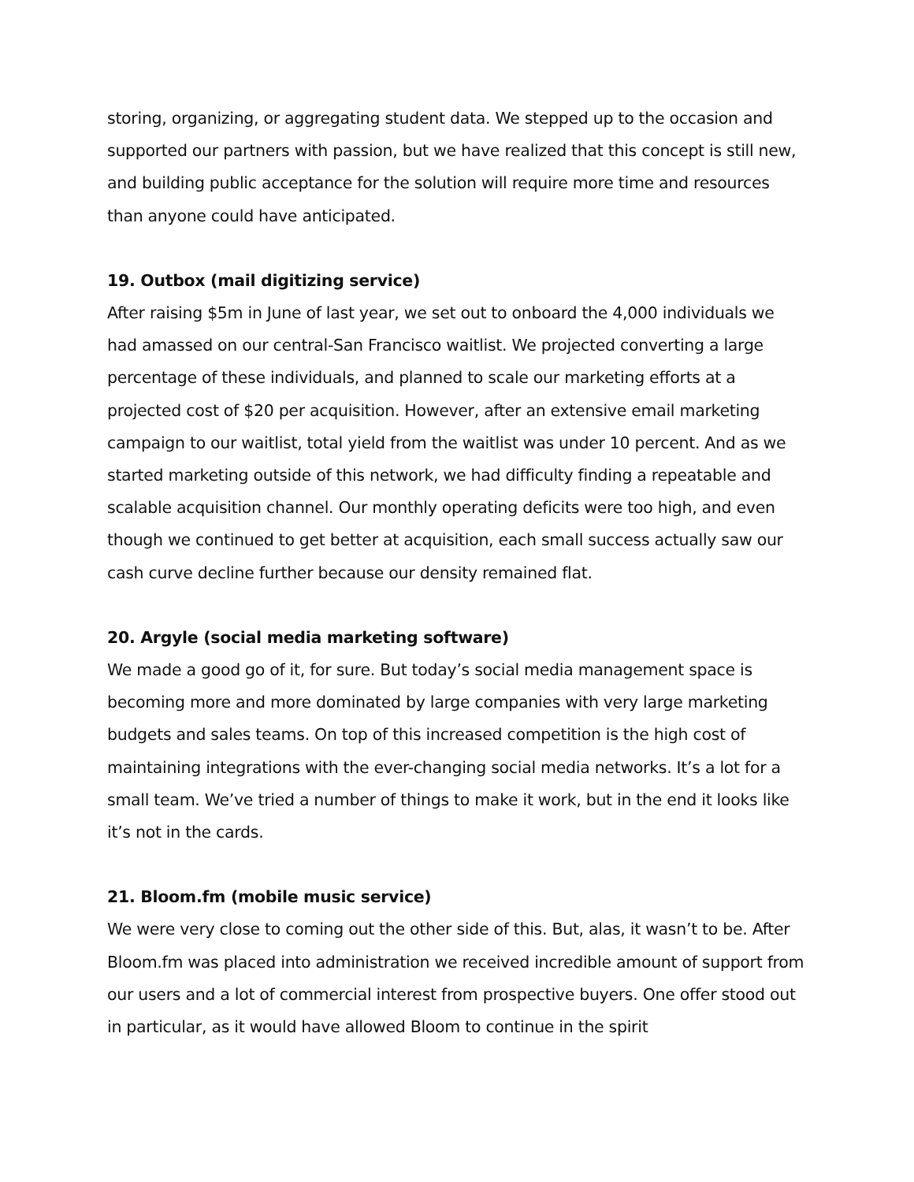storing, organizing, or aggregating student data. We stepped up to the occasion and supported our partners with passion, but we have realized that this concept is still new, and building public acceptance for the solution will require more time and resources than anyone could have anticipated.
19. Outbox (mail digitizing service)
After raising $5m in June of last year, we set out to onboard the 4,000 individuals we had amassed on our central-San Francisco waitlist. We projected converting a large percentage of these individuals, and planned to scale our marketing efforts at a projected cost of $20 per acquisition. However, after an extensive email marketing campaign to our waitlist, total yield from the waitlist was under 10 percent. And as we started marketing outside of this network, we had difficulty finding a repeatable and scalable acquisition channel. Our monthly operating deficits were too high, and even though we continued to get better at acquisition, each small success actually saw our cash curve decline further because our density remained flat.
20. Argyle (social media marketing software)
We made a good go of it, for sure. But today’s social media management space is becoming more and more dominated by large companies with very large marketing budgets and sales teams. On top of this increased competition is the high cost of maintaining integrations with the ever-changing social media networks. It’s a lot for a small team. We’ve tried a number of things to make it work, but in the end it looks like it’s not in the cards.
21. Bloom.fm (mobile music service)
We were very close to coming out the other side of this. But, alas, it wasn’t to be. After Bloom.fm was placed into administration we received incredible amount of support from our users and a lot of commercial interest from prospective buyers. One offer stood out in particular, as it would have allowed Bloom to continue in the spirit